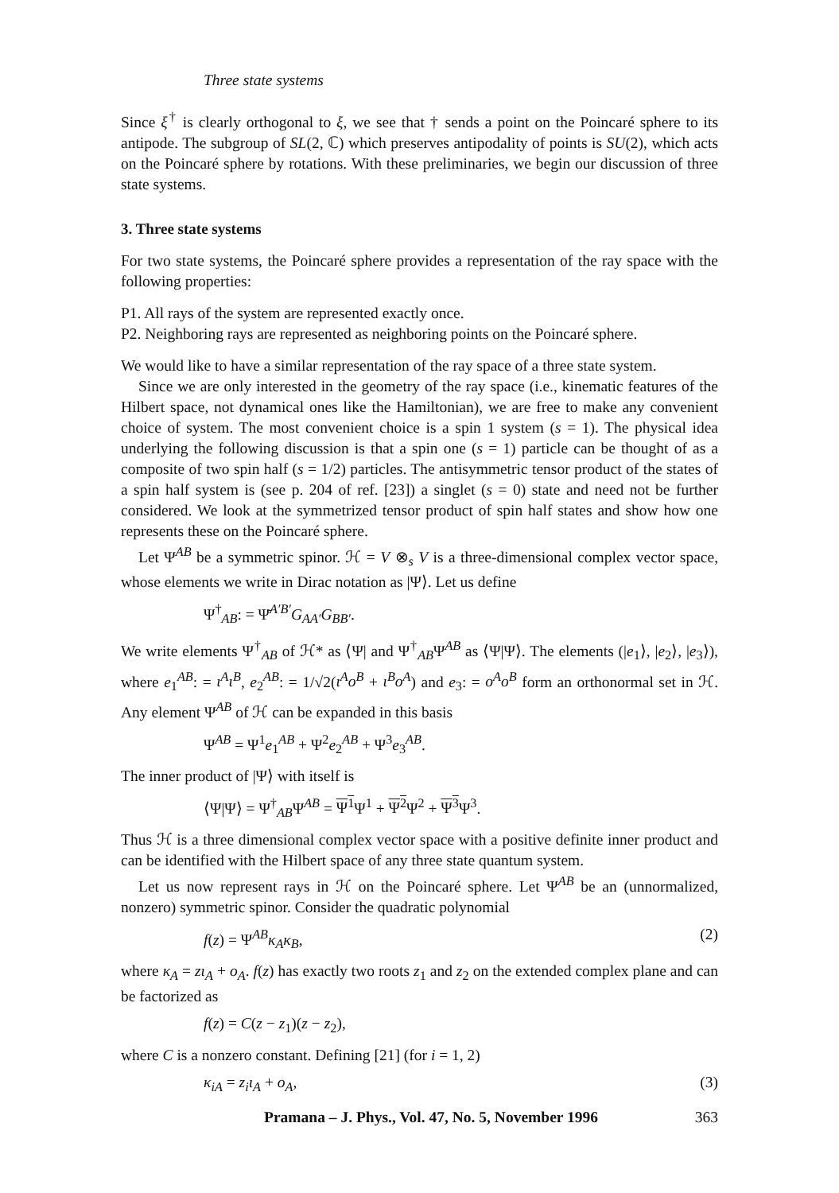Three state systems
Since ξ<sup>†</sup> is clearly orthogonal to ξ, we see that † sends a point on the Poincaré sphere to its antipode. The subgroup of SL(2, ℂ) which preserves antipodality of points is SU(2), which acts on the Poincaré sphere by rotations. With these preliminaries, we begin our discussion of three state systems.
3. Three state systems
For two state systems, the Poincaré sphere provides a representation of the ray space with the following properties:
P1. All rays of the system are represented exactly once.
P2. Neighboring rays are represented as neighboring points on the Poincaré sphere.
We would like to have a similar representation of the ray space of a three state system.
Since we are only interested in the geometry of the ray space (i.e., kinematic features of the Hilbert space, not dynamical ones like the Hamiltonian), we are free to make any convenient choice of system. The most convenient choice is a spin 1 system (s = 1). The physical idea underlying the following discussion is that a spin one (s = 1) particle can be thought of as a composite of two spin half (s = 1/2) particles. The antisymmetric tensor product of the states of a spin half system is (see p. 204 of ref. [23]) a singlet (s = 0) state and need not be further considered. We look at the symmetrized tensor product of spin half states and show how one represents these on the Poincaré sphere.
Let Ψ<sup>AB</sup> be a symmetric spinor. ℋ = V ⊗<sub>s</sub> V is a three-dimensional complex vector space, whose elements we write in Dirac notation as |Ψ⟩. Let us define
Ψ<sup>†</sup><sub>AB</sub>: = Ψ̄<sup>A′B′</sup>G<sub>AA′</sub>G<sub>BB′</sub>.
We write elements Ψ<sup>†</sup><sub>AB</sub> of ℋ* as ⟨Ψ| and Ψ<sup>†</sup><sub>AB</sub>Ψ<sup>AB</sup> as ⟨Ψ|Ψ⟩. The elements (|e<sub>1</sub>⟩, |e<sub>2</sub>⟩, |e<sub>3</sub>⟩), where e<sub>1</sub><sup>AB</sup>: = ι<sup>A</sup>ι<sup>B</sup>, e<sub>2</sub><sup>AB</sup>: = 1/√2(ι<sup>A</sup>o<sup>B</sup> + ι<sup>B</sup>o<sup>A</sup>) and e<sub>3</sub>: = o<sup>A</sup>o<sup>B</sup> form an orthonormal set in ℋ. Any element Ψ<sup>AB</sup> of ℋ can be expanded in this basis
Ψ<sup>AB</sup> = Ψ<sup>1</sup>e<sub>1</sub><sup>AB</sup> + Ψ<sup>2</sup>e<sub>2</sub><sup>AB</sup> + Ψ<sup>3</sup>e<sub>3</sub><sup>AB</sup>.
The inner product of |Ψ⟩ with itself is
⟨Ψ|Ψ⟩ = Ψ<sup>†</sup><sub>AB</sub>Ψ<sup>AB</sup> = Ψ<sup>1</sup> Ψ<sup>1</sup> + Ψ<sup>2</sup> Ψ<sup>2</sup> + Ψ<sup>3</sup> Ψ<sup>3</sup>.
Thus ℋ is a three dimensional complex vector space with a positive definite inner product and can be identified with the Hilbert space of any three state quantum system.
Let us now represent rays in ℋ on the Poincaré sphere. Let Ψ<sup>AB</sup> be an (unnormalized, nonzero) symmetric spinor. Consider the quadratic polynomial
f(z) = Ψ<sup>AB</sup>κ<sub>A</sub>κ<sub>B</sub>, (2)
where κ<sub>A</sub> = zι<sub>A</sub> + o<sub>A</sub>. f(z) has exactly two roots z<sub>1</sub> and z<sub>2</sub> on the extended complex plane and can be factorized as
f(z) = C(z − z<sub>1</sub>)(z − z<sub>2</sub>),
where C is a nonzero constant. Defining [21] (for i = 1, 2)
κ<sub>iA</sub> = z<sub>i</sub>ι<sub>A</sub> + o<sub>A</sub>, (3)
Pramana – J. Phys., Vol. 47, No. 5, November 1996 363